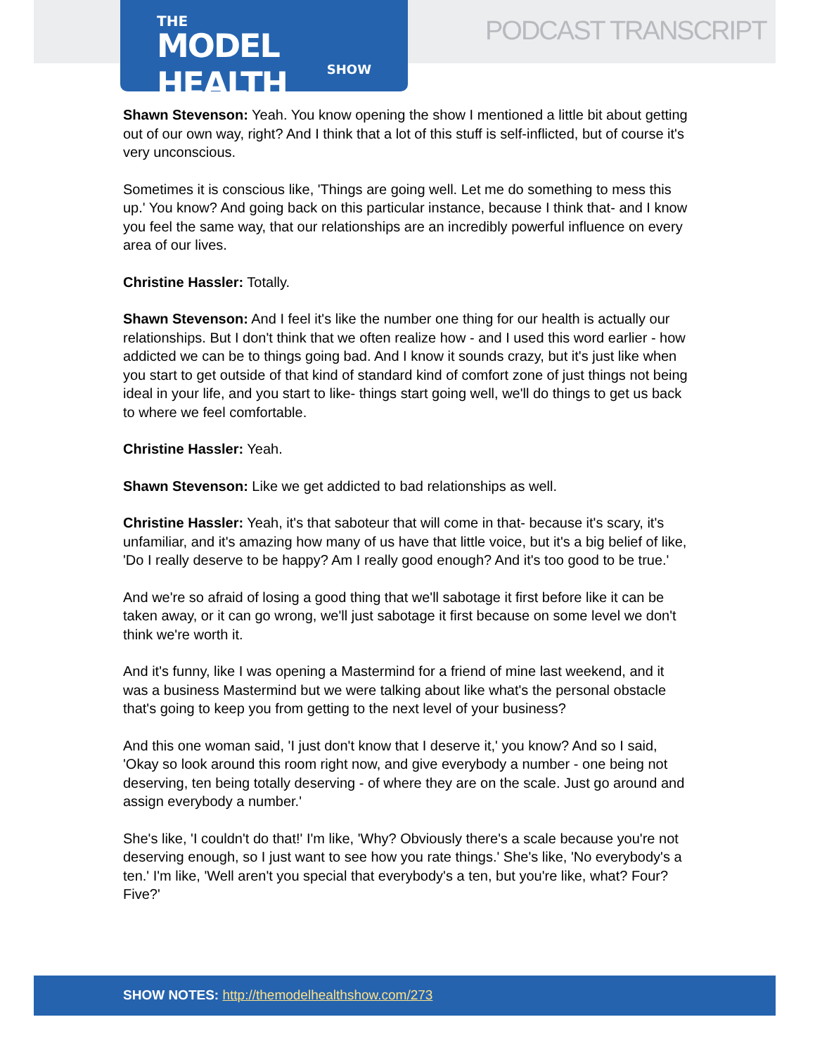THE
MODEL HEALTH
SHOW
PODCAST TRANSCRIPT
Shawn Stevenson: Yeah. You know opening the show I mentioned a little bit about getting out of our own way, right? And I think that a lot of this stuff is self-inflicted, but of course it's very unconscious.
Sometimes it is conscious like, 'Things are going well. Let me do something to mess this up.' You know? And going back on this particular instance, because I think that- and I know you feel the same way, that our relationships are an incredibly powerful influence on every area of our lives.
Christine Hassler: Totally.
Shawn Stevenson: And I feel it's like the number one thing for our health is actually our relationships. But I don't think that we often realize how - and I used this word earlier - how addicted we can be to things going bad. And I know it sounds crazy, but it's just like when you start to get outside of that kind of standard kind of comfort zone of just things not being ideal in your life, and you start to like- things start going well, we'll do things to get us back to where we feel comfortable.
Christine Hassler: Yeah.
Shawn Stevenson: Like we get addicted to bad relationships as well.
Christine Hassler: Yeah, it's that saboteur that will come in that- because it's scary, it's unfamiliar, and it's amazing how many of us have that little voice, but it's a big belief of like, 'Do I really deserve to be happy? Am I really good enough? And it's too good to be true.'
And we're so afraid of losing a good thing that we'll sabotage it first before like it can be taken away, or it can go wrong, we'll just sabotage it first because on some level we don't think we're worth it.
And it's funny, like I was opening a Mastermind for a friend of mine last weekend, and it was a business Mastermind but we were talking about like what's the personal obstacle that's going to keep you from getting to the next level of your business?
And this one woman said, 'I just don't know that I deserve it,' you know? And so I said, 'Okay so look around this room right now, and give everybody a number - one being not deserving, ten being totally deserving - of where they are on the scale. Just go around and assign everybody a number.'
She's like, 'I couldn't do that!' I'm like, 'Why? Obviously there's a scale because you're not deserving enough, so I just want to see how you rate things.' She's like, 'No everybody's a ten.' I'm like, 'Well aren't you special that everybody's a ten, but you're like, what? Four? Five?'
SHOW NOTES: http://themodelhealthshow.com/273